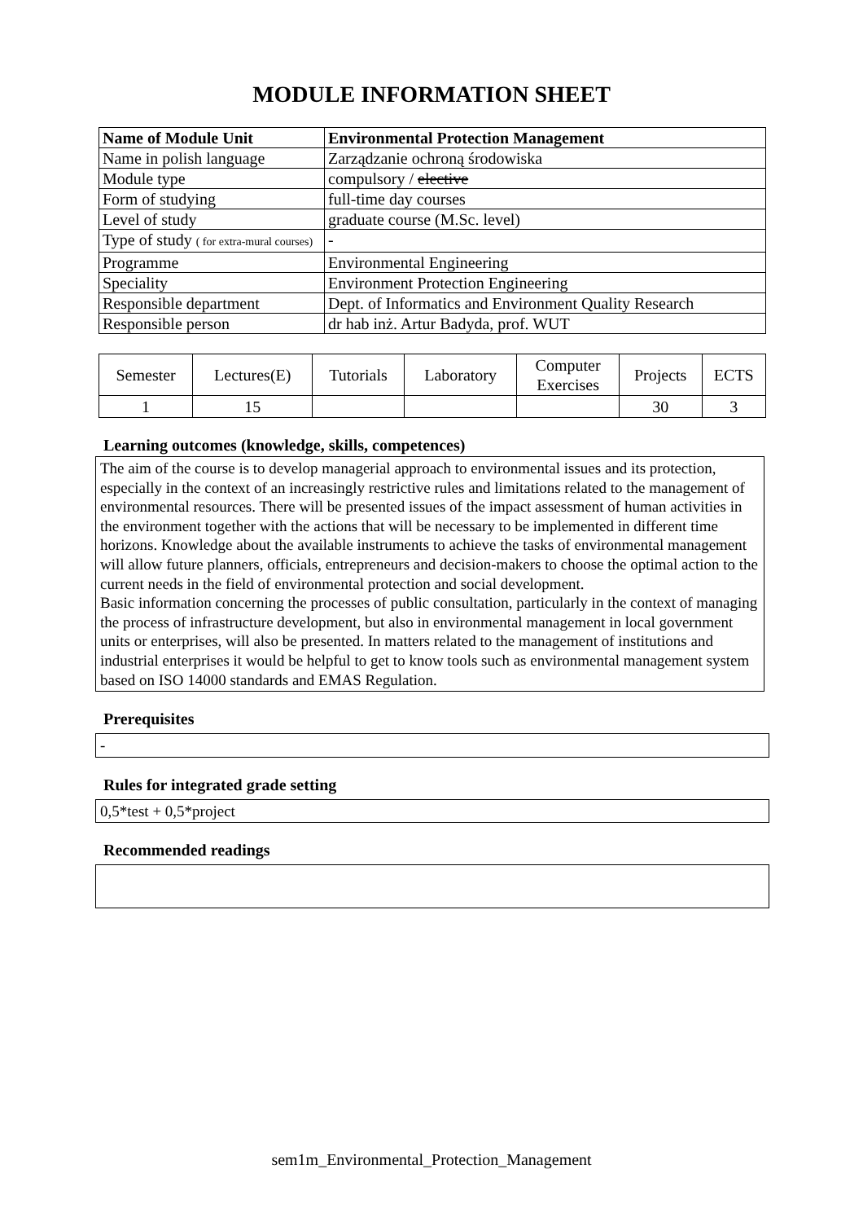MODULE INFORMATION SHEET
| Name of Module Unit | Environmental Protection Management |
| Name in polish language | Zarządzanie ochroną środowiska |
| Module type | compulsory / elective |
| Form of studying | full-time day courses |
| Level of study | graduate course (M.Sc. level) |
| Type of study ( for extra-mural courses) | - |
| Programme | Environmental Engineering |
| Speciality | Environment Protection Engineering |
| Responsible department | Dept. of Informatics and Environment Quality Research |
| Responsible person | dr hab inż. Artur Badyda, prof. WUT |
| Semester | Lectures(E) | Tutorials | Laboratory | Computer Exercises | Projects | ECTS |
| 1 | 15 | | | | 30 | 3 |
Learning outcomes (knowledge, skills, competences)
The aim of the course is to develop managerial approach to environmental issues and its protection, especially in the context of an increasingly restrictive rules and limitations related to the management of environmental resources. There will be presented issues of the impact assessment of human activities in the environment together with the actions that will be necessary to be implemented in different time horizons. Knowledge about the available instruments to achieve the tasks of environmental management will allow future planners, officials, entrepreneurs and decision-makers to choose the optimal action to the current needs in the field of environmental protection and social development.
Basic information concerning the processes of public consultation, particularly in the context of managing the process of infrastructure development, but also in environmental management in local government units or enterprises, will also be presented. In matters related to the management of institutions and industrial enterprises it would be helpful to get to know tools such as environmental management system based on ISO 14000 standards and EMAS Regulation.
Prerequisites
-
Rules for integrated grade setting
0,5*test + 0,5*project
Recommended readings
sem1m_Environmental_Protection_Management